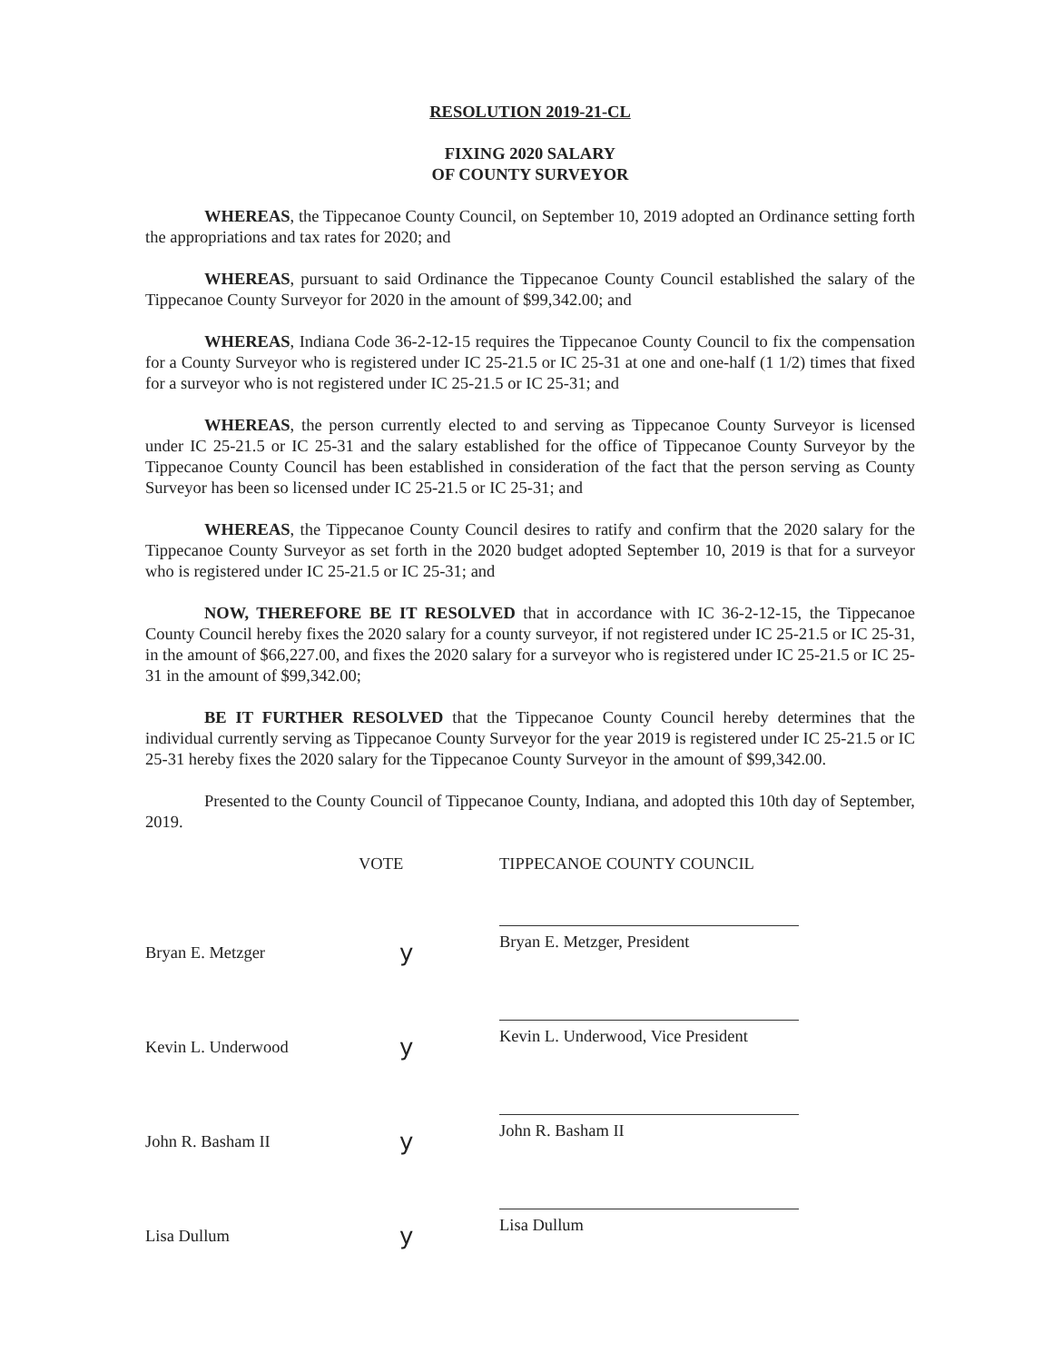RESOLUTION 2019-21-CL
FIXING 2020 SALARY
OF COUNTY SURVEYOR
WHEREAS, the Tippecanoe County Council, on September 10, 2019 adopted an Ordinance setting forth the appropriations and tax rates for 2020; and
WHEREAS, pursuant to said Ordinance the Tippecanoe County Council established the salary of the Tippecanoe County Surveyor for 2020 in the amount of $99,342.00; and
WHEREAS, Indiana Code 36-2-12-15 requires the Tippecanoe County Council to fix the compensation for a County Surveyor who is registered under IC 25-21.5 or IC 25-31 at one and one-half (1 1/2) times that fixed for a surveyor who is not registered under IC 25-21.5 or IC 25-31; and
WHEREAS, the person currently elected to and serving as Tippecanoe County Surveyor is licensed under IC 25-21.5 or IC 25-31 and the salary established for the office of Tippecanoe County Surveyor by the Tippecanoe County Council has been established in consideration of the fact that the person serving as County Surveyor has been so licensed under IC 25-21.5 or IC 25-31; and
WHEREAS, the Tippecanoe County Council desires to ratify and confirm that the 2020 salary for the Tippecanoe County Surveyor as set forth in the 2020 budget adopted September 10, 2019 is that for a surveyor who is registered under IC 25-21.5 or IC 25-31; and
NOW, THEREFORE BE IT RESOLVED that in accordance with IC 36-2-12-15, the Tippecanoe County Council hereby fixes the 2020 salary for a county surveyor, if not registered under IC 25-21.5 or IC 25-31, in the amount of $66,227.00, and fixes the 2020 salary for a surveyor who is registered under IC 25-21.5 or IC 25-31 in the amount of $99,342.00;
BE IT FURTHER RESOLVED that the Tippecanoe County Council hereby determines that the individual currently serving as Tippecanoe County Surveyor for the year 2019 is registered under IC 25-21.5 or IC 25-31 hereby fixes the 2020 salary for the Tippecanoe County Surveyor in the amount of $99,342.00.
Presented to the County Council of Tippecanoe County, Indiana, and adopted this 10th day of September, 2019.
VOTE
TIPPECANOE COUNTY COUNCIL
Bryan E. Metzger
y
Bryan E. Metzger, President
Kevin L. Underwood
y
Kevin L. Underwood, Vice President
John R. Basham II
y
John R. Basham II
Lisa Dullum
y
Lisa Dullum